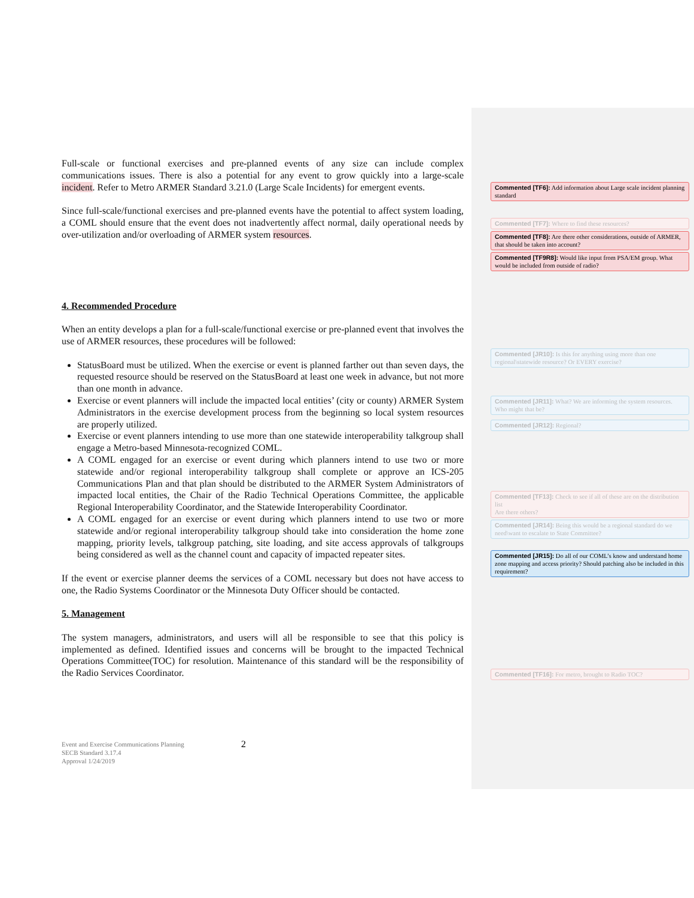Full-scale or functional exercises and pre-planned events of any size can include complex communications issues. There is also a potential for any event to grow quickly into a large-scale incident. Refer to Metro ARMER Standard 3.21.0 (Large Scale Incidents) for emergent events.
Since full-scale/functional exercises and pre-planned events have the potential to affect system loading, a COML should ensure that the event does not inadvertently affect normal, daily operational needs by over-utilization and/or overloading of ARMER system resources.
4. Recommended Procedure
When an entity develops a plan for a full-scale/functional exercise or pre-planned event that involves the use of ARMER resources, these procedures will be followed:
StatusBoard must be utilized. When the exercise or event is planned farther out than seven days, the requested resource should be reserved on the StatusBoard at least one week in advance, but not more than one month in advance.
Exercise or event planners will include the impacted local entities’ (city or county) ARMER System Administrators in the exercise development process from the beginning so local system resources are properly utilized.
Exercise or event planners intending to use more than one statewide interoperability talkgroup shall engage a Metro-based Minnesota-recognized COML.
A COML engaged for an exercise or event during which planners intend to use two or more statewide and/or regional interoperability talkgroup shall complete or approve an ICS-205 Communications Plan and that plan should be distributed to the ARMER System Administrators of impacted local entities, the Chair of the Radio Technical Operations Committee, the applicable Regional Interoperability Coordinator, and the Statewide Interoperability Coordinator.
A COML engaged for an exercise or event during which planners intend to use two or more statewide and/or regional interoperability talkgroup should take into consideration the home zone mapping, priority levels, talkgroup patching, site loading, and site access approvals of talkgroups being considered as well as the channel count and capacity of impacted repeater sites.
If the event or exercise planner deems the services of a COML necessary but does not have access to one, the Radio Systems Coordinator or the Minnesota Duty Officer should be contacted.
5. Management
The system managers, administrators, and users will all be responsible to see that this policy is implemented as defined. Identified issues and concerns will be brought to the impacted Technical Operations Committee(TOC) for resolution. Maintenance of this standard will be the responsibility of the Radio Services Coordinator.
Event and Exercise Communications Planning
SECB Standard 3.17.4
Approval 1/24/2019
2
Commented [TF6]: Add information about Large scale incident planning standard
Commented [TF7]: Where to find these resources?
Commented [TF8]: Are there other considerations, outside of ARMER, that should be taken into account?
Commented [TF9R8]: Would like input from PSA/EM group. What would be included from outside of radio?
Commented [JR10]: Is this for anything using more than one regional\statewide resource? Or EVERY exercise?
Commented [JR11]: What? We are informing the system resources. Who might that be?
Commented [JR12]: Regional?
Commented [TF13]: Check to see if all of these are on the distribution list
Are there others?
Commented [JR14]: Being this would be a regional standard do we need\want to escalate to State Committee?
Commented [JR15]: Do all of our COML’s know and understand home zone mapping and access priority? Should patching also be included in this requirement?
Commented [TF16]: For metro, brought to Radio TOC?